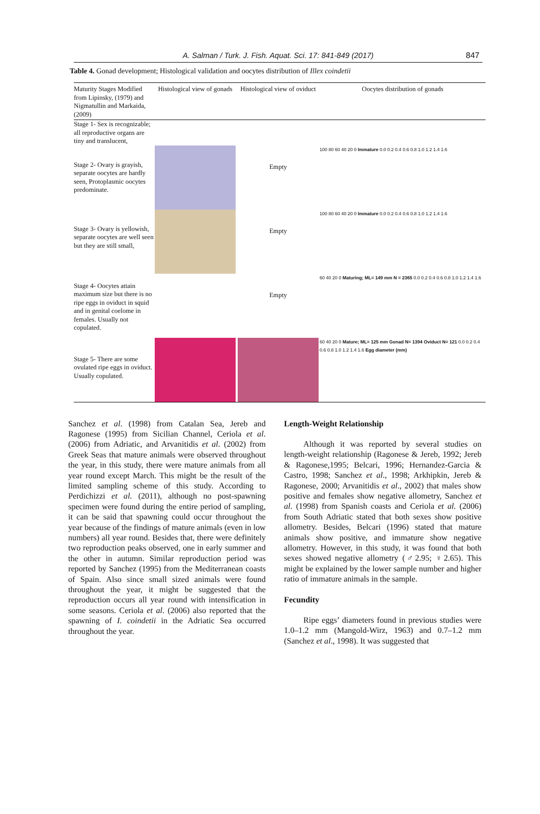A. Salman / Turk. J. Fish. Aquat. Sci. 17: 841-849 (2017) 847
Table 4. Gonad development; Histological validation and oocytes distribution of Illex coindetii
| Maturity Stages Modified from Lipinsky, (1979) and Nigmatullin and Markaida, (2009) | Histological view of gonads | Histological view of oviduct | Oocytes distribution of gonads |
| --- | --- | --- | --- |
| Stage 1- Sex is recognizable; all reproductive organs are tiny and translucent, | | | |
| Stage 2- Ovary is grayish, separate oocytes are hardly seen, Protoplasmic oocytes predominate. | | Empty | 100 80 60 40 20 0 Immature 0.0 0.2 0.4 0.6 0.8 1.0 1.2 1.4 1.6 |
| Stage 3- Ovary is yellowish, separate oocytes are well seen but they are still small, | | Empty | 100 80 60 40 20 0 Immature 0.0 0.2 0.4 0.6 0.8 1.0 1.2 1.4 1.6 |
| Stage 4- Oocytes attain maximum size but there is no ripe eggs in oviduct in squid and in genital coelome in females. Usually not copulated. | | Empty | 60 40 20 0 Maturing; ML= 149 mm N = 2365 0.0 0.2 0.4 0.6 0.8 1.0 1.2 1.4 1.6 |
| Stage 5- There are some ovulated ripe eggs in oviduct. Usually copulated. | | | 60 40 20 0 Mature; ML= 125 mm Gonad N= 1394 Oviduct N= 121 0.0 0.2 0.4 0.6 0.8 1.0 1.2 1.4 1.6 Egg diameter (mm) |
Sanchez et al. (1998) from Catalan Sea, Jereb and Ragonese (1995) from Sicilian Channel, Ceriola et al. (2006) from Adriatic, and Arvanitidis et al. (2002) from Greek Seas that mature animals were observed throughout the year, in this study, there were mature animals from all year round except March. This might be the result of the limited sampling scheme of this study. According to Perdichizzi et al. (2011), although no post-spawning specimen were found during the entire period of sampling, it can be said that spawning could occur throughout the year because of the findings of mature animals (even in low numbers) all year round. Besides that, there were definitely two reproduction peaks observed, one in early summer and the other in autumn. Similar reproduction period was reported by Sanchez (1995) from the Mediterranean coasts of Spain. Also since small sized animals were found throughout the year, it might be suggested that the reproduction occurs all year round with intensification in some seasons. Ceriola et al. (2006) also reported that the spawning of I. coindetii in the Adriatic Sea occurred throughout the year.
Length-Weight Relationship
Although it was reported by several studies on length-weight relationship (Ragonese & Jereb, 1992; Jereb & Ragonese,1995; Belcari, 1996; Hernandez-Garcia & Castro, 1998; Sanchez et al., 1998; Arkhipkin, Jereb & Ragonese, 2000; Arvanitidis et al., 2002) that males show positive and females show negative allometry, Sanchez et al. (1998) from Spanish coasts and Ceriola et al. (2006) from South Adriatic stated that both sexes show positive allometry. Besides, Belcari (1996) stated that mature animals show positive, and immature show negative allometry. However, in this study, it was found that both sexes showed negative allometry (♂2.95; ♀2.65). This might be explained by the lower sample number and higher ratio of immature animals in the sample.
Fecundity
Ripe eggs’ diameters found in previous studies were 1.0–1.2 mm (Mangold-Wirz, 1963) and 0.7–1.2 mm (Sanchez et al., 1998). It was suggested that